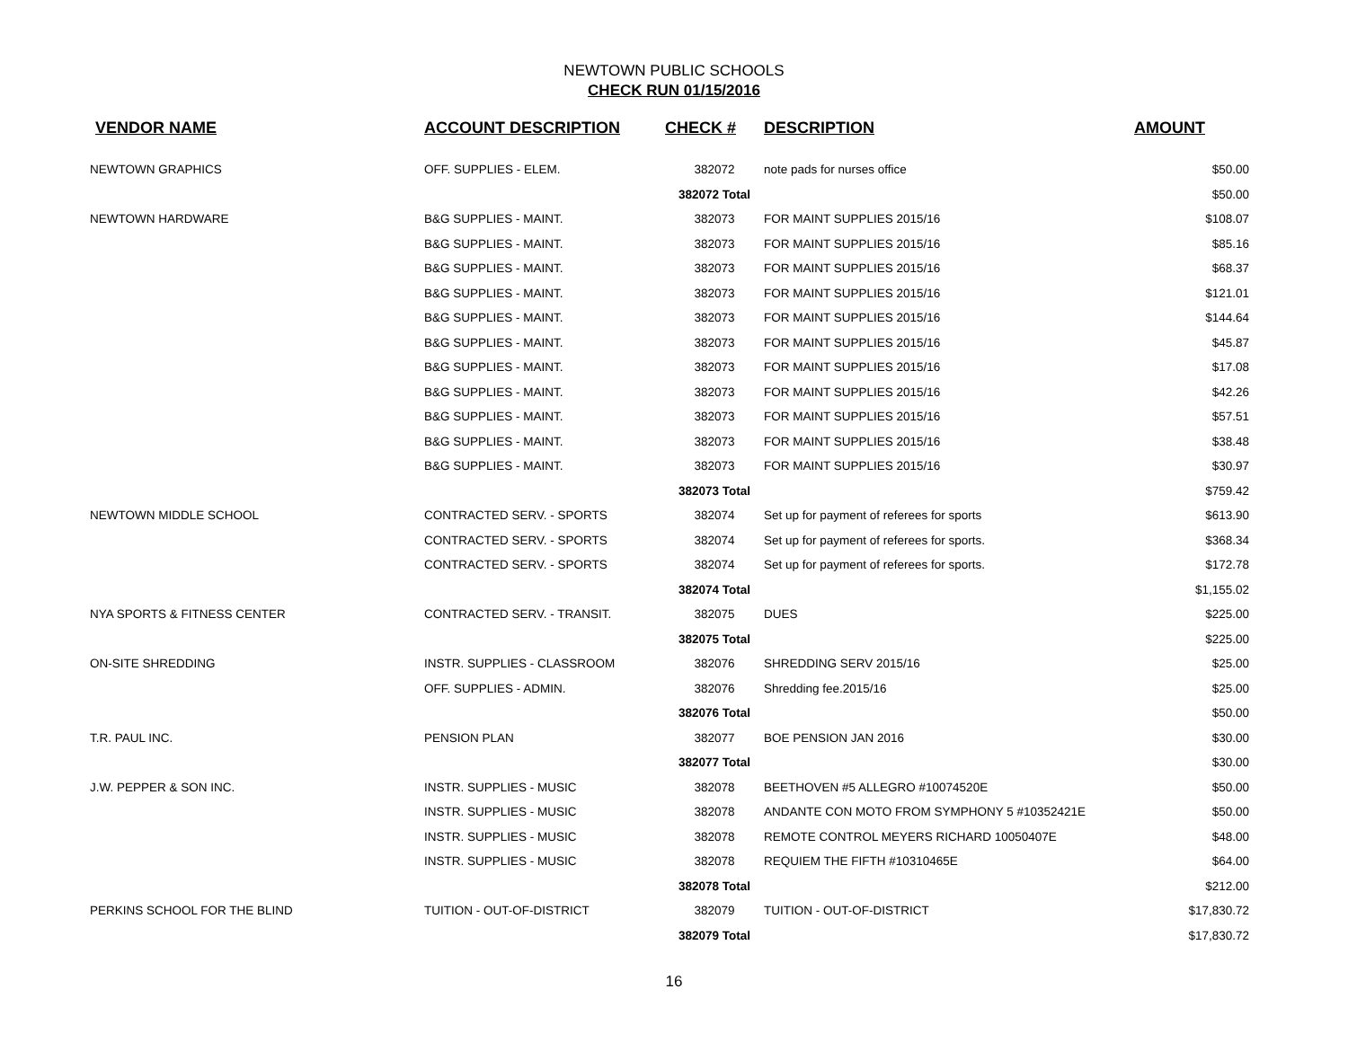NEWTOWN PUBLIC SCHOOLS
CHECK RUN 01/15/2016
| VENDOR NAME | ACCOUNT DESCRIPTION | CHECK # | DESCRIPTION | AMOUNT |
| --- | --- | --- | --- | --- |
| NEWTOWN GRAPHICS | OFF. SUPPLIES - ELEM. | 382072 | note pads for nurses office | $50.00 |
| | | 382072 Total | | $50.00 |
| NEWTOWN HARDWARE | B&G SUPPLIES - MAINT. | 382073 | FOR MAINT SUPPLIES 2015/16 | $108.07 |
| | B&G SUPPLIES - MAINT. | 382073 | FOR MAINT SUPPLIES 2015/16 | $85.16 |
| | B&G SUPPLIES - MAINT. | 382073 | FOR MAINT SUPPLIES 2015/16 | $68.37 |
| | B&G SUPPLIES - MAINT. | 382073 | FOR MAINT SUPPLIES 2015/16 | $121.01 |
| | B&G SUPPLIES - MAINT. | 382073 | FOR MAINT SUPPLIES 2015/16 | $144.64 |
| | B&G SUPPLIES - MAINT. | 382073 | FOR MAINT SUPPLIES 2015/16 | $45.87 |
| | B&G SUPPLIES - MAINT. | 382073 | FOR MAINT SUPPLIES 2015/16 | $17.08 |
| | B&G SUPPLIES - MAINT. | 382073 | FOR MAINT SUPPLIES 2015/16 | $42.26 |
| | B&G SUPPLIES - MAINT. | 382073 | FOR MAINT SUPPLIES 2015/16 | $57.51 |
| | B&G SUPPLIES - MAINT. | 382073 | FOR MAINT SUPPLIES 2015/16 | $38.48 |
| | B&G SUPPLIES - MAINT. | 382073 | FOR MAINT SUPPLIES 2015/16 | $30.97 |
| | | 382073 Total | | $759.42 |
| NEWTOWN MIDDLE SCHOOL | CONTRACTED SERV. - SPORTS | 382074 | Set up for payment of referees for sports | $613.90 |
| | CONTRACTED SERV. - SPORTS | 382074 | Set up for payment of referees for sports. | $368.34 |
| | CONTRACTED SERV. - SPORTS | 382074 | Set up for payment of referees for sports. | $172.78 |
| | | 382074 Total | | $1,155.02 |
| NYA SPORTS & FITNESS CENTER | CONTRACTED SERV. - TRANSIT. | 382075 | DUES | $225.00 |
| | | 382075 Total | | $225.00 |
| ON-SITE SHREDDING | INSTR. SUPPLIES - CLASSROOM | 382076 | SHREDDING SERV 2015/16 | $25.00 |
| | OFF. SUPPLIES - ADMIN. | 382076 | Shredding fee.2015/16 | $25.00 |
| | | 382076 Total | | $50.00 |
| T.R. PAUL INC. | PENSION PLAN | 382077 | BOE PENSION JAN 2016 | $30.00 |
| | | 382077 Total | | $30.00 |
| J.W. PEPPER & SON INC. | INSTR. SUPPLIES - MUSIC | 382078 | BEETHOVEN #5 ALLEGRO #10074520E | $50.00 |
| | INSTR. SUPPLIES - MUSIC | 382078 | ANDANTE CON MOTO FROM SYMPHONY 5 #10352421E | $50.00 |
| | INSTR. SUPPLIES - MUSIC | 382078 | REMOTE CONTROL MEYERS RICHARD 10050407E | $48.00 |
| | INSTR. SUPPLIES - MUSIC | 382078 | REQUIEM THE FIFTH #10310465E | $64.00 |
| | | 382078 Total | | $212.00 |
| PERKINS SCHOOL FOR THE BLIND | TUITION - OUT-OF-DISTRICT | 382079 | TUITION - OUT-OF-DISTRICT | $17,830.72 |
| | | 382079 Total | | $17,830.72 |
16